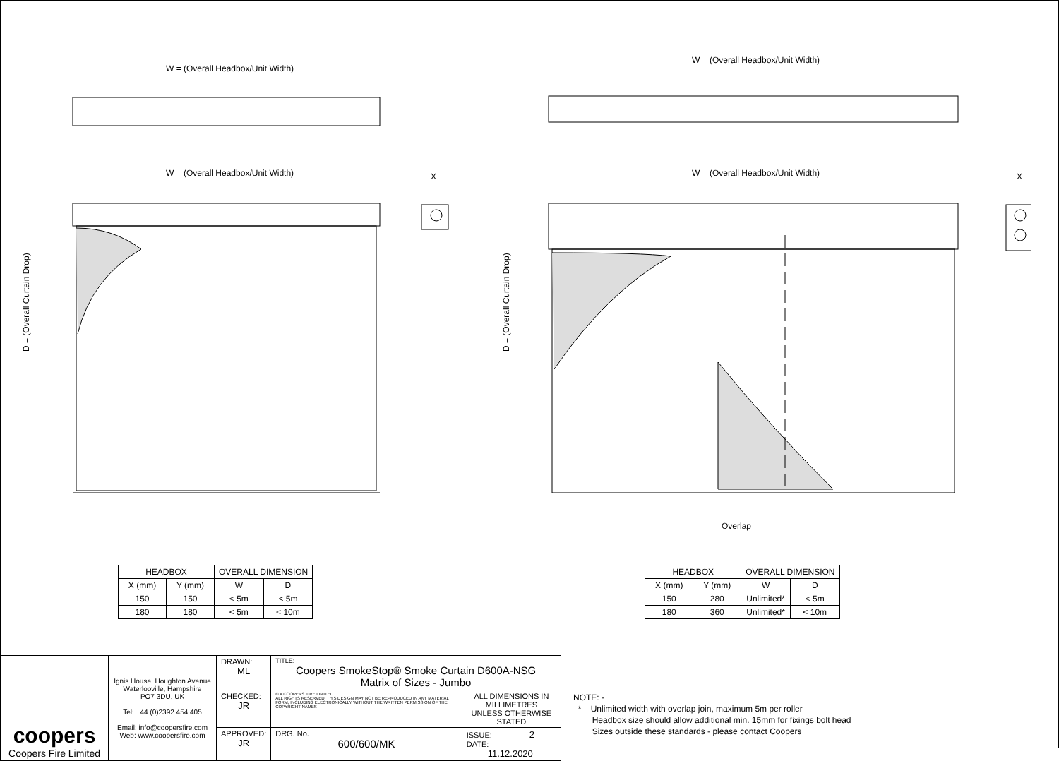W = (Overall Headbox/Unit Width)
W = (Overall Headbox/Unit Width)
X
D = (Overall Curtain Drop)
W = (Overall Headbox/Unit Width)
W = (Overall Headbox/Unit Width)
X
D = (Overall Curtain Drop)
Overlap
| HEADBOX | | OVERALL DIMENSION | |
| --- | --- | --- | --- |
| X (mm) | Y (mm) | W | D |
| 150 | 150 | < 5m | < 5m |
| 180 | 180 | < 5m | < 10m |
| HEADBOX | | OVERALL DIMENSION | |
| --- | --- | --- | --- |
| X (mm) | Y (mm) | W | D |
| 150 | 280 | Unlimited* | < 5m |
| 180 | 360 | Unlimited* | < 10m |
| coopers Coopers Fire Limited | Ignis House, Houghton Avenue Waterlooville, Hampshire PO7 3DU, UK Tel: +44 (0)2392 454 405 Email: info@coopersfire.com Web: www.coopersfire.com | DRAWN: ML | TITLE: Coopers SmokeStop® Smoke Curtain D600A-NSG Matrix of Sizes - Jumbo | |
| | | CHECKED: JR | © A COOPERS FIRE LIMITED ALL RIGHTS RESERVED. THIS DESIGN MAY NOT BE REPRODUCED IN ANY MATERIAL FORM, INCLUDING ELECTRONICALLY WITHOUT THE WRITTEN PERMISSION OF THE COPYRIGHT NAMES | ALL DIMENSIONS IN MILLIMETRES UNLESS OTHERWISE STATED |
| | | APPROVED: JR | DRG. No. 600/600/MK | ISSUE: 2 DATE: 11.12.2020 |
NOTE: -
* Unlimited width with overlap join, maximum 5m per roller
Headbox size should allow additional min. 15mm for fixings bolt head
Sizes outside these standards - please contact Coopers